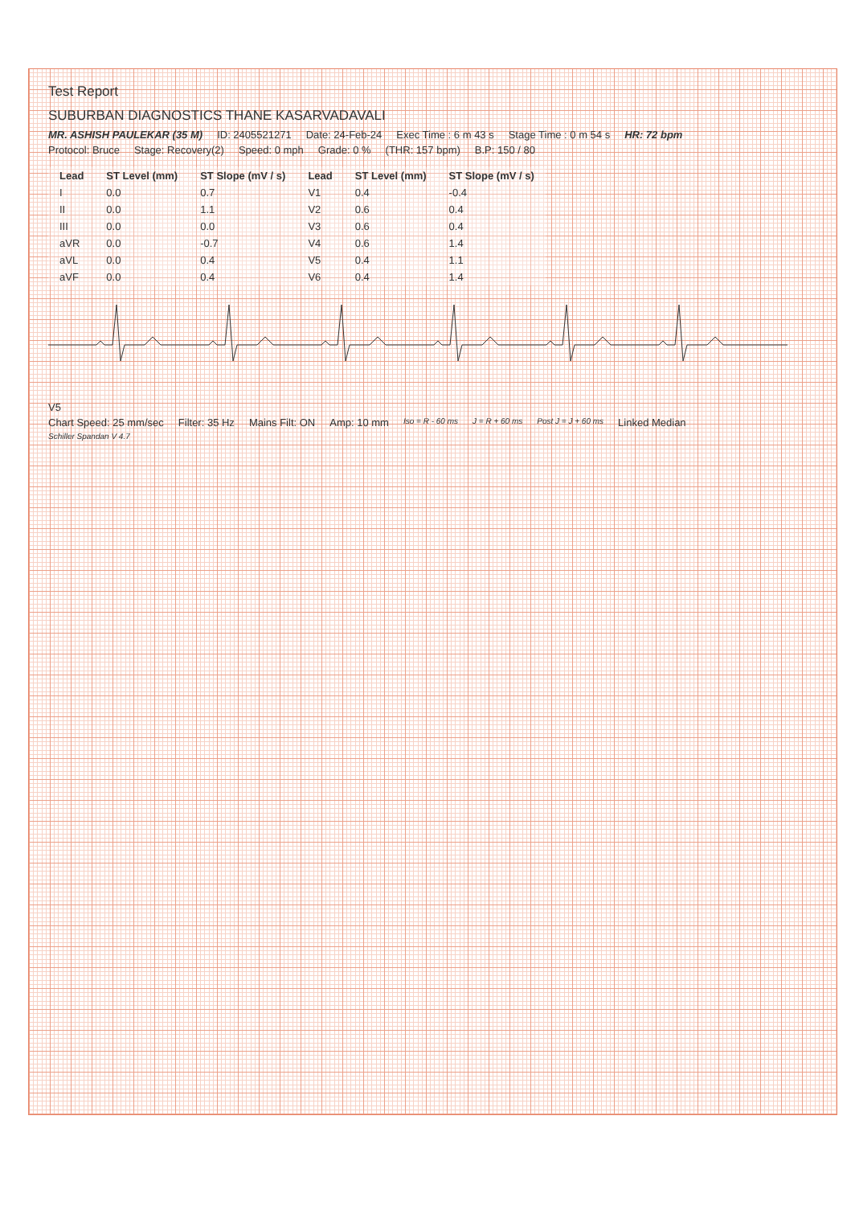Test Report
SUBURBAN DIAGNOSTICS THANE KASARVADAVALI
MR. ASHISH PAULEKAR (35 M) ID: 2405521271 Date: 24-Feb-24 Exec Time : 6 m 43 s Stage Time : 0 m 54 s HR: 72 bpm
Protocol: Bruce Stage: Recovery(2) Speed: 0 mph Grade: 0 % (THR: 157 bpm) B.P: 150 / 80
| Lead | ST Level (mm) | ST Slope (mV / s) | Lead | ST Level (mm) | ST Slope (mV / s) |
| --- | --- | --- | --- | --- | --- |
| I | 0.0 | 0.7 | V1 | 0.4 | -0.4 |
| II | 0.0 | 1.1 | V2 | 0.6 | 0.4 |
| III | 0.0 | 0.0 | V3 | 0.6 | 0.4 |
| aVR | 0.0 | -0.7 | V4 | 0.6 | 1.4 |
| aVL | 0.0 | 0.4 | V5 | 0.4 | 1.1 |
| aVF | 0.0 | 0.4 | V6 | 0.4 | 1.4 |
V5
Chart Speed: 25 mm/sec Filter: 35 Hz Mains Filt: ON Amp: 10 mm Iso = R - 60 ms J = R + 60 ms Post J = J + 60 ms Linked Median
Schiller Spandan V 4.7